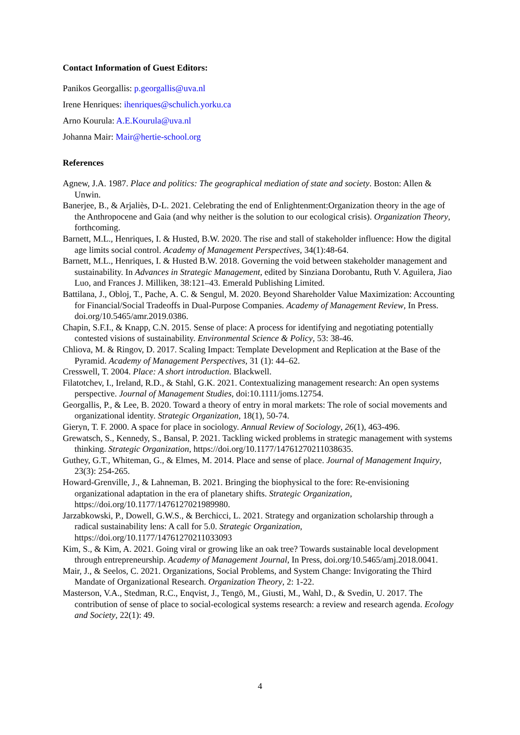Contact Information of Guest Editors:
Panikos Georgallis: p.georgallis@uva.nl
Irene Henriques: ihenriques@schulich.yorku.ca
Arno Kourula: A.E.Kourula@uva.nl
Johanna Mair: Mair@hertie-school.org
References
Agnew, J.A. 1987. Place and politics: The geographical mediation of state and society. Boston: Allen & Unwin.
Banerjee, B., & Arjaliès, D-L. 2021. Celebrating the end of Enlightenment:Organization theory in the age of the Anthropocene and Gaia (and why neither is the solution to our ecological crisis). Organization Theory, forthcoming.
Barnett, M.L., Henriques, I. & Husted, B.W. 2020. The rise and stall of stakeholder influence: How the digital age limits social control. Academy of Management Perspectives, 34(1):48-64.
Barnett, M.L., Henriques, I. & Husted B.W. 2018. Governing the void between stakeholder management and sustainability. In Advances in Strategic Management, edited by Sinziana Dorobantu, Ruth V. Aguilera, Jiao Luo, and Frances J. Milliken, 38:121–43. Emerald Publishing Limited.
Battilana, J., Obloj, T., Pache, A. C. & Sengul, M. 2020. Beyond Shareholder Value Maximization: Accounting for Financial/Social Tradeoffs in Dual-Purpose Companies. Academy of Management Review, In Press. doi.org/10.5465/amr.2019.0386.
Chapin, S.F.I., & Knapp, C.N. 2015. Sense of place: A process for identifying and negotiating potentially contested visions of sustainability. Environmental Science & Policy, 53: 38-46.
Chliova, M. & Ringov, D. 2017. Scaling Impact: Template Development and Replication at the Base of the Pyramid. Academy of Management Perspectives, 31 (1): 44–62.
Cresswell, T. 2004. Place: A short introduction. Blackwell.
Filatotchev, I., Ireland, R.D., & Stahl, G.K. 2021. Contextualizing management research: An open systems perspective. Journal of Management Studies, doi:10.1111/joms.12754.
Georgallis, P., & Lee, B. 2020. Toward a theory of entry in moral markets: The role of social movements and organizational identity. Strategic Organization, 18(1), 50-74.
Gieryn, T. F. 2000. A space for place in sociology. Annual Review of Sociology, 26(1), 463-496.
Grewatsch, S., Kennedy, S., Bansal, P. 2021. Tackling wicked problems in strategic management with systems thinking. Strategic Organization, https://doi.org/10.1177/14761270211038635.
Guthey, G.T., Whiteman, G., & Elmes, M. 2014. Place and sense of place. Journal of Management Inquiry, 23(3): 254-265.
Howard-Grenville, J., & Lahneman, B. 2021. Bringing the biophysical to the fore: Re-envisioning organizational adaptation in the era of planetary shifts. Strategic Organization, https://doi.org/10.1177/1476127021989980.
Jarzabkowski, P., Dowell, G.W.S., & Berchicci, L. 2021. Strategy and organization scholarship through a radical sustainability lens: A call for 5.0. Strategic Organization, https://doi.org/10.1177/14761270211033093
Kim, S., & Kim, A. 2021. Going viral or growing like an oak tree? Towards sustainable local development through entrepreneurship. Academy of Management Journal, In Press, doi.org/10.5465/amj.2018.0041.
Mair, J., & Seelos, C. 2021. Organizations, Social Problems, and System Change: Invigorating the Third Mandate of Organizational Research. Organization Theory, 2: 1-22.
Masterson, V.A., Stedman, R.C., Enqvist, J., Tengö, M., Giusti, M., Wahl, D., & Svedin, U. 2017. The contribution of sense of place to social-ecological systems research: a review and research agenda. Ecology and Society, 22(1): 49.
4